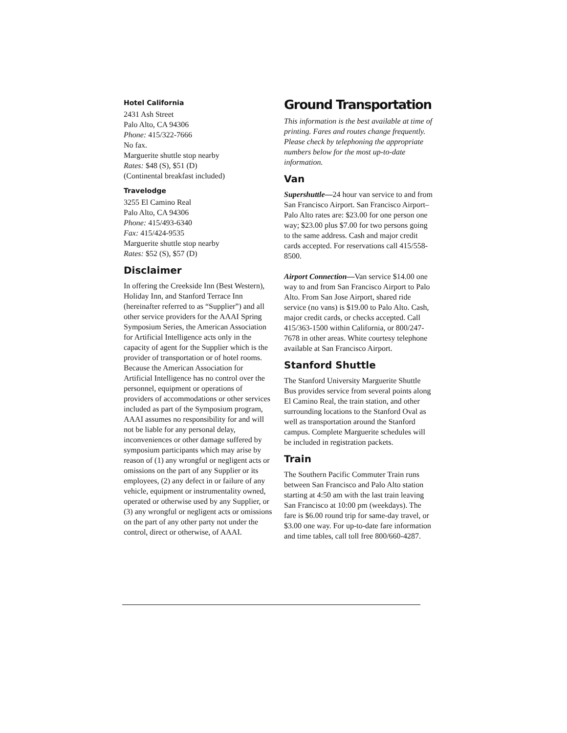Hotel California
2431 Ash Street
Palo Alto, CA 94306
Phone: 415/322-7666
No fax.
Marguerite shuttle stop nearby
Rates: $48 (S), $51 (D)
(Continental breakfast included)
Travelodge
3255 El Camino Real
Palo Alto, CA 94306
Phone: 415/493-6340
Fax: 415/424-9535
Marguerite shuttle stop nearby
Rates: $52 (S), $57 (D)
Disclaimer
In offering the Creekside Inn (Best Western), Holiday Inn, and Stanford Terrace Inn (hereinafter referred to as “Supplier”) and all other service providers for the AAAI Spring Symposium Series, the American Association for Artificial Intelligence acts only in the capacity of agent for the Supplier which is the provider of transportation or of hotel rooms. Because the American Association for Artificial Intelligence has no control over the personnel, equipment or operations of providers of accommodations or other services included as part of the Symposium program, AAAI assumes no responsibility for and will not be liable for any personal delay, inconveniences or other damage suffered by symposium participants which may arise by reason of (1) any wrongful or negligent acts or omissions on the part of any Supplier or its employees, (2) any defect in or failure of any vehicle, equipment or instrumentality owned, operated or otherwise used by any Supplier, or (3) any wrongful or negligent acts or omissions on the part of any other party not under the control, direct or otherwise, of AAAI.
Ground Transportation
This information is the best available at time of printing. Fares and routes change frequently. Please check by telephoning the appropriate numbers below for the most up-to-date information.
Van
Supershuttle—24 hour van service to and from San Francisco Airport. San Francisco Airport–Palo Alto rates are: $23.00 for one person one way; $23.00 plus $7.00 for two persons going to the same address. Cash and major credit cards accepted. For reservations call 415/558-8500.
Airport Connection—Van service $14.00 one way to and from San Francisco Airport to Palo Alto. From San Jose Airport, shared ride service (no vans) is $19.00 to Palo Alto. Cash, major credit cards, or checks accepted. Call 415/363-1500 within California, or 800/247-7678 in other areas. White courtesy telephone available at San Francisco Airport.
Stanford Shuttle
The Stanford University Marguerite Shuttle Bus provides service from several points along El Camino Real, the train station, and other surrounding locations to the Stanford Oval as well as transportation around the Stanford campus. Complete Marguerite schedules will be included in registration packets.
Train
The Southern Pacific Commuter Train runs between San Francisco and Palo Alto station starting at 4:50 am with the last train leaving San Francisco at 10:00 pm (weekdays). The fare is $6.00 round trip for same-day travel, or $3.00 one way. For up-to-date fare information and time tables, call toll free 800/660-4287.